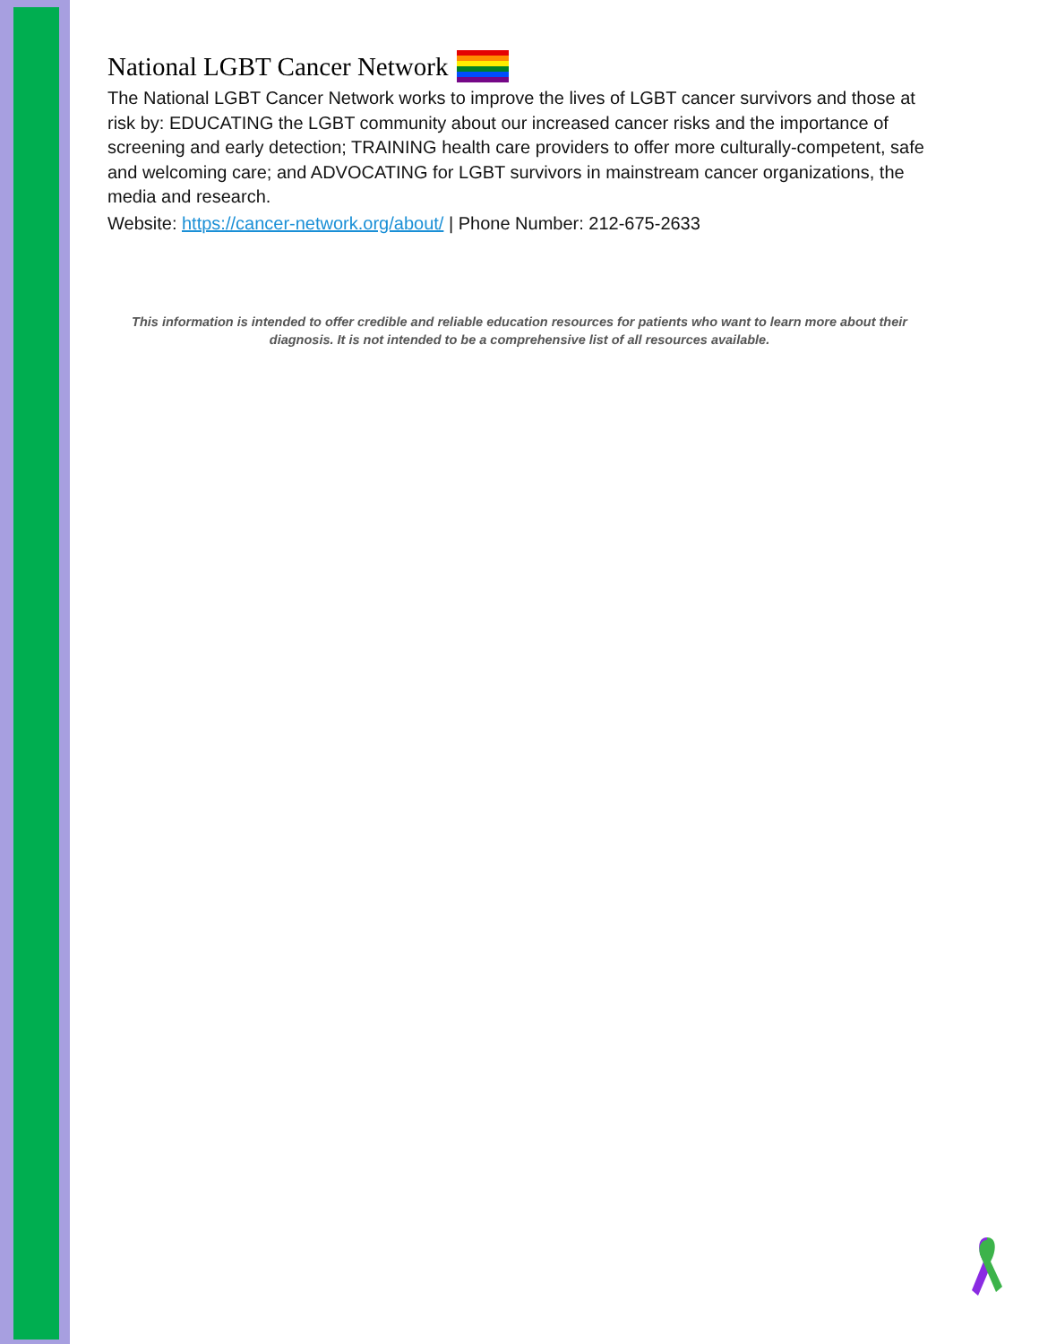National LGBT Cancer Network
The National LGBT Cancer Network works to improve the lives of LGBT cancer survivors and those at risk by: EDUCATING the LGBT community about our increased cancer risks and the importance of screening and early detection; TRAINING health care providers to offer more culturally-competent, safe and welcoming care; and ADVOCATING for LGBT survivors in mainstream cancer organizations, the media and research.
Website: https://cancer-network.org/about/ | Phone Number: 212-675-2633
This information is intended to offer credible and reliable education resources for patients who want to learn more about their diagnosis. It is not intended to be a comprehensive list of all resources available.